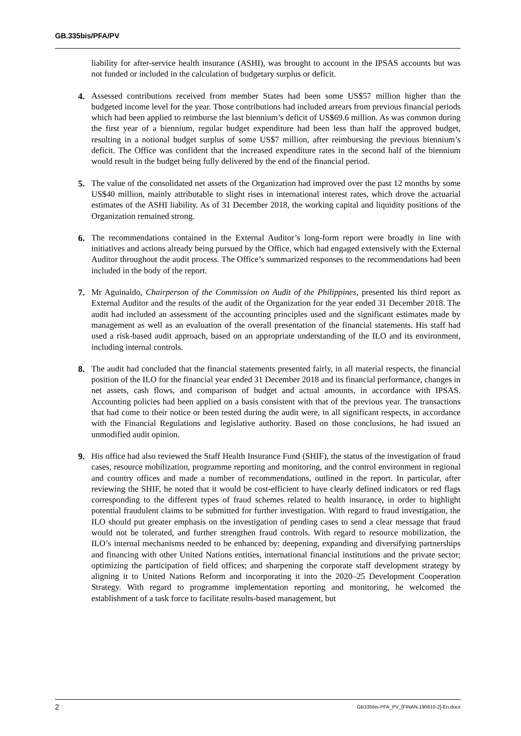GB.335bis/PFA/PV
liability for after-service health insurance (ASHI), was brought to account in the IPSAS accounts but was not funded or included in the calculation of budgetary surplus or deficit.
4. Assessed contributions received from member States had been some US$57 million higher than the budgeted income level for the year. Those contributions had included arrears from previous financial periods which had been applied to reimburse the last biennium’s deficit of US$69.6 million. As was common during the first year of a biennium, regular budget expenditure had been less than half the approved budget, resulting in a notional budget surplus of some US$7 million, after reimbursing the previous biennium’s deficit. The Office was confident that the increased expenditure rates in the second half of the biennium would result in the budget being fully delivered by the end of the financial period.
5. The value of the consolidated net assets of the Organization had improved over the past 12 months by some US$40 million, mainly attributable to slight rises in international interest rates, which drove the actuarial estimates of the ASHI liability. As of 31 December 2018, the working capital and liquidity positions of the Organization remained strong.
6. The recommendations contained in the External Auditor’s long-form report were broadly in line with initiatives and actions already being pursued by the Office, which had engaged extensively with the External Auditor throughout the audit process. The Office’s summarized responses to the recommendations had been included in the body of the report.
7. Mr Aguinaldo, Chairperson of the Commission on Audit of the Philippines, presented his third report as External Auditor and the results of the audit of the Organization for the year ended 31 December 2018. The audit had included an assessment of the accounting principles used and the significant estimates made by management as well as an evaluation of the overall presentation of the financial statements. His staff had used a risk-based audit approach, based on an appropriate understanding of the ILO and its environment, including internal controls.
8. The audit had concluded that the financial statements presented fairly, in all material respects, the financial position of the ILO for the financial year ended 31 December 2018 and its financial performance, changes in net assets, cash flows, and comparison of budget and actual amounts, in accordance with IPSAS. Accounting policies had been applied on a basis consistent with that of the previous year. The transactions that had come to their notice or been tested during the audit were, in all significant respects, in accordance with the Financial Regulations and legislative authority. Based on those conclusions, he had issued an unmodified audit opinion.
9. His office had also reviewed the Staff Health Insurance Fund (SHIF), the status of the investigation of fraud cases, resource mobilization, programme reporting and monitoring, and the control environment in regional and country offices and made a number of recommendations, outlined in the report. In particular, after reviewing the SHIF, he noted that it would be cost-efficient to have clearly defined indicators or red flags corresponding to the different types of fraud schemes related to health insurance, in order to highlight potential fraudulent claims to be submitted for further investigation. With regard to fraud investigation, the ILO should put greater emphasis on the investigation of pending cases to send a clear message that fraud would not be tolerated, and further strengthen fraud controls. With regard to resource mobilization, the ILO’s internal mechanisms needed to be enhanced by: deepening, expanding and diversifying partnerships and financing with other United Nations entities, international financial institutions and the private sector; optimizing the participation of field offices; and sharpening the corporate staff development strategy by aligning it to United Nations Reform and incorporating it into the 2020–25 Development Cooperation Strategy. With regard to programme implementation reporting and monitoring, he welcomed the establishment of a task force to facilitate results-based management, but
2 GB335bis-PFA_PV_[FINAN-190610-2]-En.docx